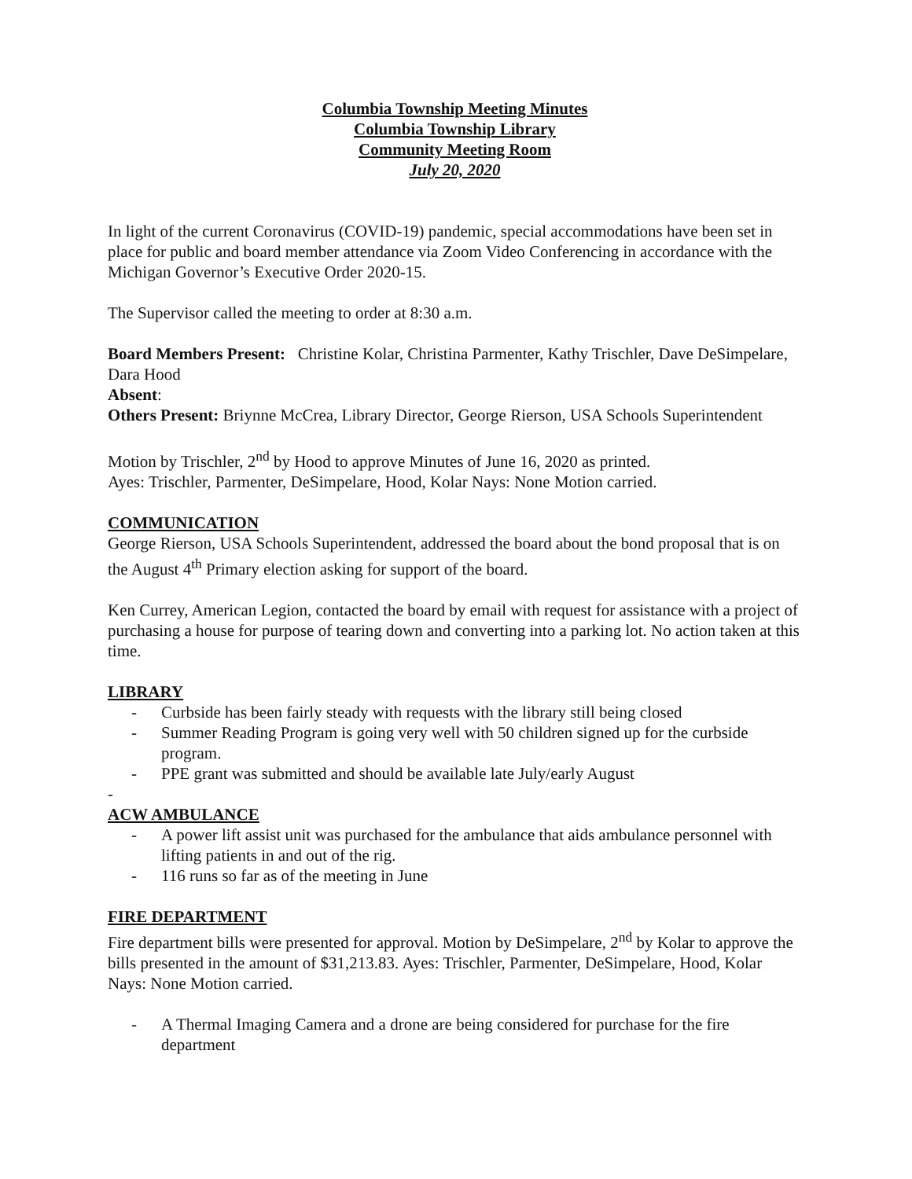Columbia Township Meeting Minutes
Columbia Township Library
Community Meeting Room
July 20, 2020
In light of the current Coronavirus (COVID-19) pandemic, special accommodations have been set in place for public and board member attendance via Zoom Video Conferencing in accordance with the Michigan Governor’s Executive Order 2020-15.
The Supervisor called the meeting to order at 8:30 a.m.
Board Members Present: Christine Kolar, Christina Parmenter, Kathy Trischler, Dave DeSimpelare, Dara Hood
Absent:
Others Present: Briynne McCrea, Library Director, George Rierson, USA Schools Superintendent
Motion by Trischler, 2<sup>nd</sup> by Hood to approve Minutes of June 16, 2020 as printed.
Ayes: Trischler, Parmenter, DeSimpelare, Hood, Kolar Nays: None Motion carried.
COMMUNICATION
George Rierson, USA Schools Superintendent, addressed the board about the bond proposal that is on the August 4<sup>th</sup> Primary election asking for support of the board.
Ken Currey, American Legion, contacted the board by email with request for assistance with a project of purchasing a house for purpose of tearing down and converting into a parking lot. No action taken at this time.
LIBRARY
- Curbside has been fairly steady with requests with the library still being closed
- Summer Reading Program is going very well with 50 children signed up for the curbside program.
- PPE grant was submitted and should be available late July/early August
-
ACW AMBULANCE
- A power lift assist unit was purchased for the ambulance that aids ambulance personnel with lifting patients in and out of the rig.
- 116 runs so far as of the meeting in June
FIRE DEPARTMENT
Fire department bills were presented for approval. Motion by DeSimpelare, 2<sup>nd</sup> by Kolar to approve the bills presented in the amount of $31,213.83. Ayes: Trischler, Parmenter, DeSimpelare, Hood, Kolar
Nays: None Motion carried.
- A Thermal Imaging Camera and a drone are being considered for purchase for the fire department